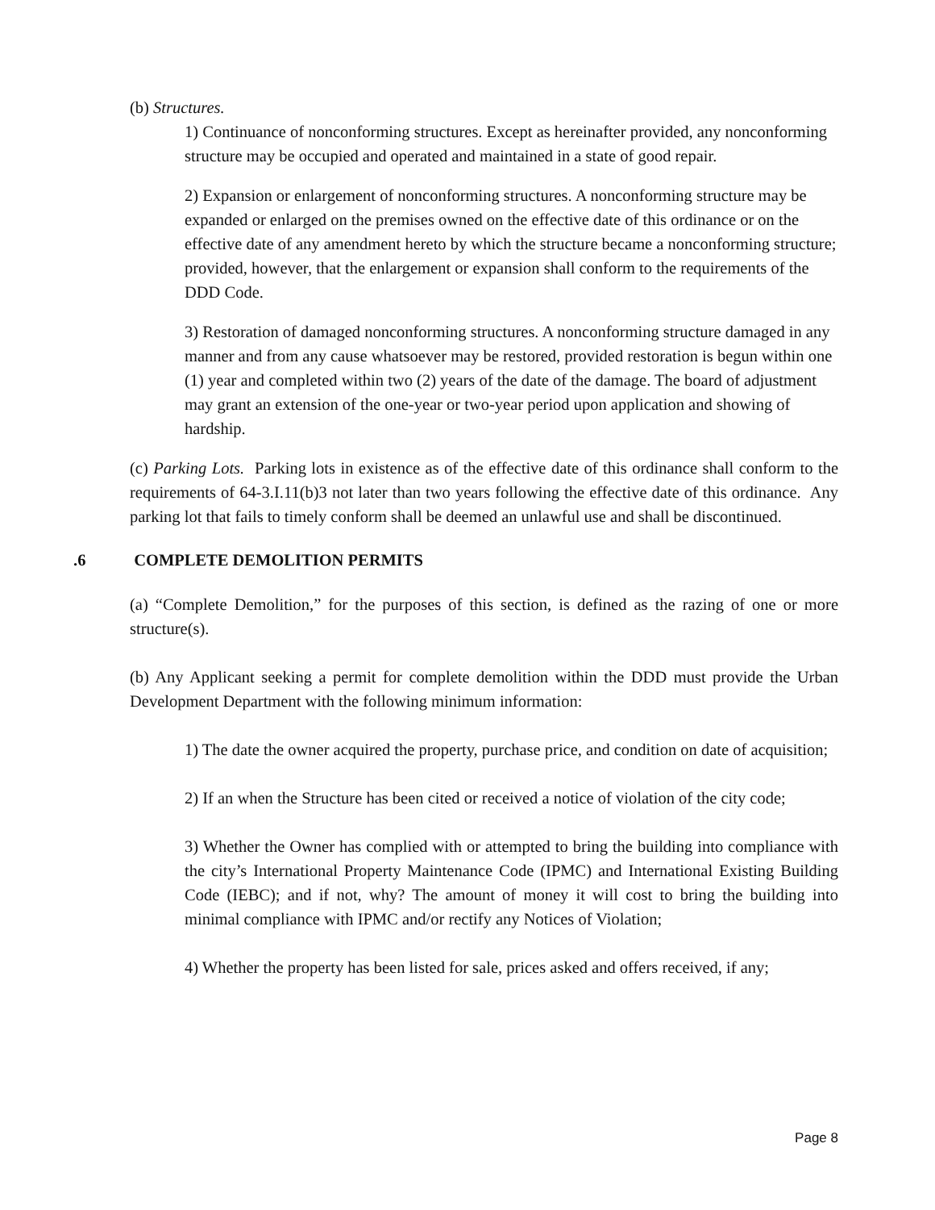(b) Structures.
1) Continuance of nonconforming structures. Except as hereinafter provided, any nonconforming structure may be occupied and operated and maintained in a state of good repair.
2) Expansion or enlargement of nonconforming structures. A nonconforming structure may be expanded or enlarged on the premises owned on the effective date of this ordinance or on the effective date of any amendment hereto by which the structure became a nonconforming structure; provided, however, that the enlargement or expansion shall conform to the requirements of the DDD Code.
3) Restoration of damaged nonconforming structures. A nonconforming structure damaged in any manner and from any cause whatsoever may be restored, provided restoration is begun within one (1) year and completed within two (2) years of the date of the damage. The board of adjustment may grant an extension of the one-year or two-year period upon application and showing of hardship.
(c) Parking Lots. Parking lots in existence as of the effective date of this ordinance shall conform to the requirements of 64-3.I.11(b)3 not later than two years following the effective date of this ordinance. Any parking lot that fails to timely conform shall be deemed an unlawful use and shall be discontinued.
.6 COMPLETE DEMOLITION PERMITS
(a) “Complete Demolition,” for the purposes of this section, is defined as the razing of one or more structure(s).
(b) Any Applicant seeking a permit for complete demolition within the DDD must provide the Urban Development Department with the following minimum information:
1) The date the owner acquired the property, purchase price, and condition on date of acquisition;
2) If an when the Structure has been cited or received a notice of violation of the city code;
3) Whether the Owner has complied with or attempted to bring the building into compliance with the city’s International Property Maintenance Code (IPMC) and International Existing Building Code (IEBC); and if not, why? The amount of money it will cost to bring the building into minimal compliance with IPMC and/or rectify any Notices of Violation;
4) Whether the property has been listed for sale, prices asked and offers received, if any;
Page 8